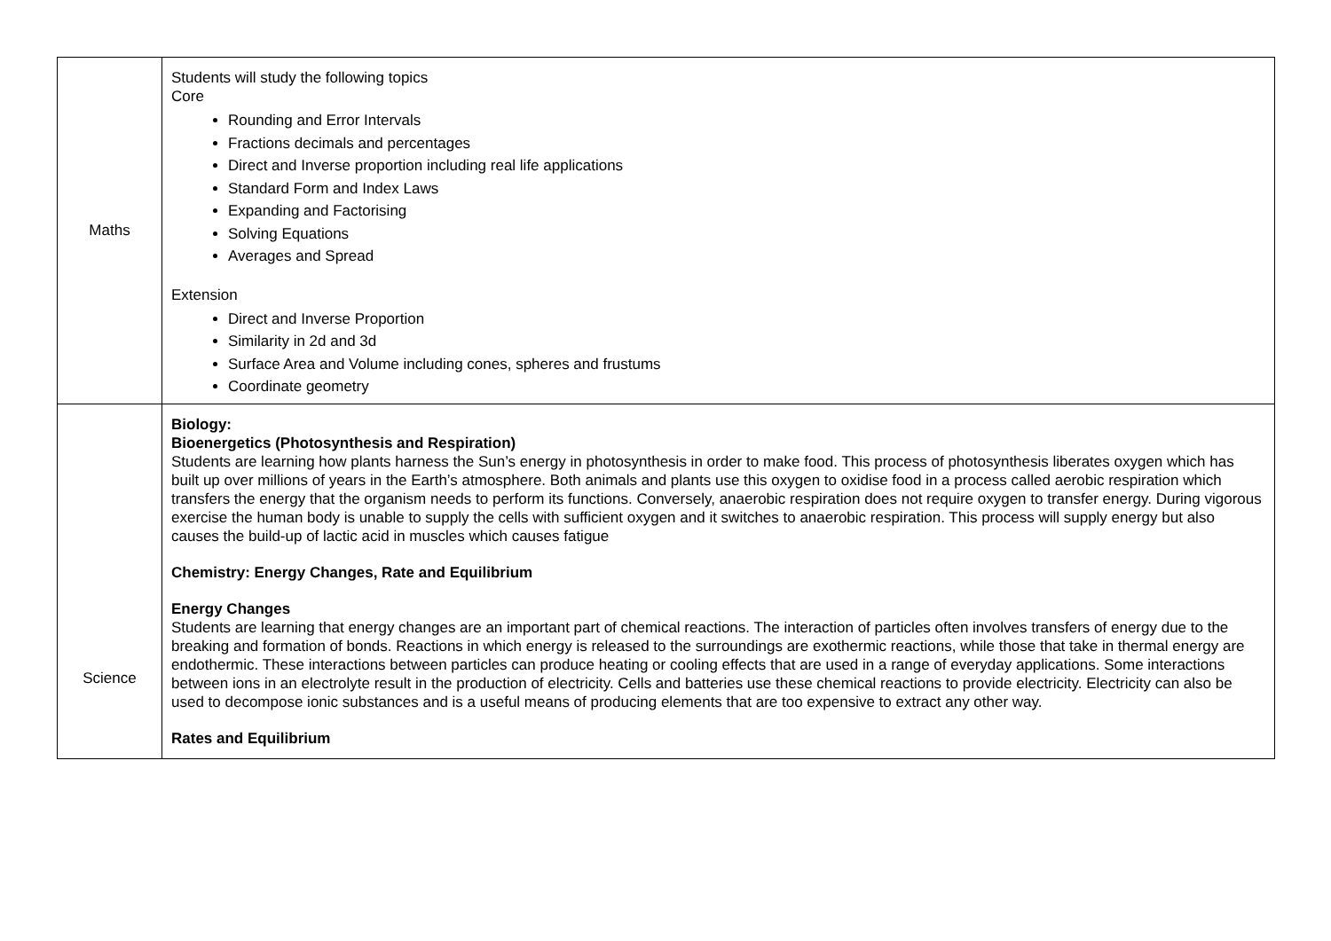| Maths | Students will study the following topics Core Rounding and Error Intervals Fractions decimals and percentages Direct and Inverse proportion including real life applications Standard Form and Index Laws Expanding and Factorising Solving Equations Averages and Spread Extension Direct and Inverse Proportion Similarity in 2d and 3d Surface Area and Volume including cones, spheres and frustums Coordinate geometry |
| Science | Biology: Bioenergetics (Photosynthesis and Respiration) Students are learning how plants harness the Sun’s energy in photosynthesis in order to make food. This process of photosynthesis liberates oxygen which has built up over millions of years in the Earth’s atmosphere. Both animals and plants use this oxygen to oxidise food in a process called aerobic respiration which transfers the energy that the organism needs to perform its functions. Conversely, anaerobic respiration does not require oxygen to transfer energy. During vigorous exercise the human body is unable to supply the cells with sufficient oxygen and it switches to anaerobic respiration. This process will supply energy but also causes the build-up of lactic acid in muscles which causes fatigue Chemistry: Energy Changes, Rate and Equilibrium Energy Changes Students are learning that energy changes are an important part of chemical reactions. The interaction of particles often involves transfers of energy due to the breaking and formation of bonds. Reactions in which energy is released to the surroundings are exothermic reactions, while those that take in thermal energy are endothermic. These interactions between particles can produce heating or cooling effects that are used in a range of everyday applications. Some interactions between ions in an electrolyte result in the production of electricity. Cells and batteries use these chemical reactions to provide electricity. Electricity can also be used to decompose ionic substances and is a useful means of producing elements that are too expensive to extract any other way. Rates and Equilibrium |